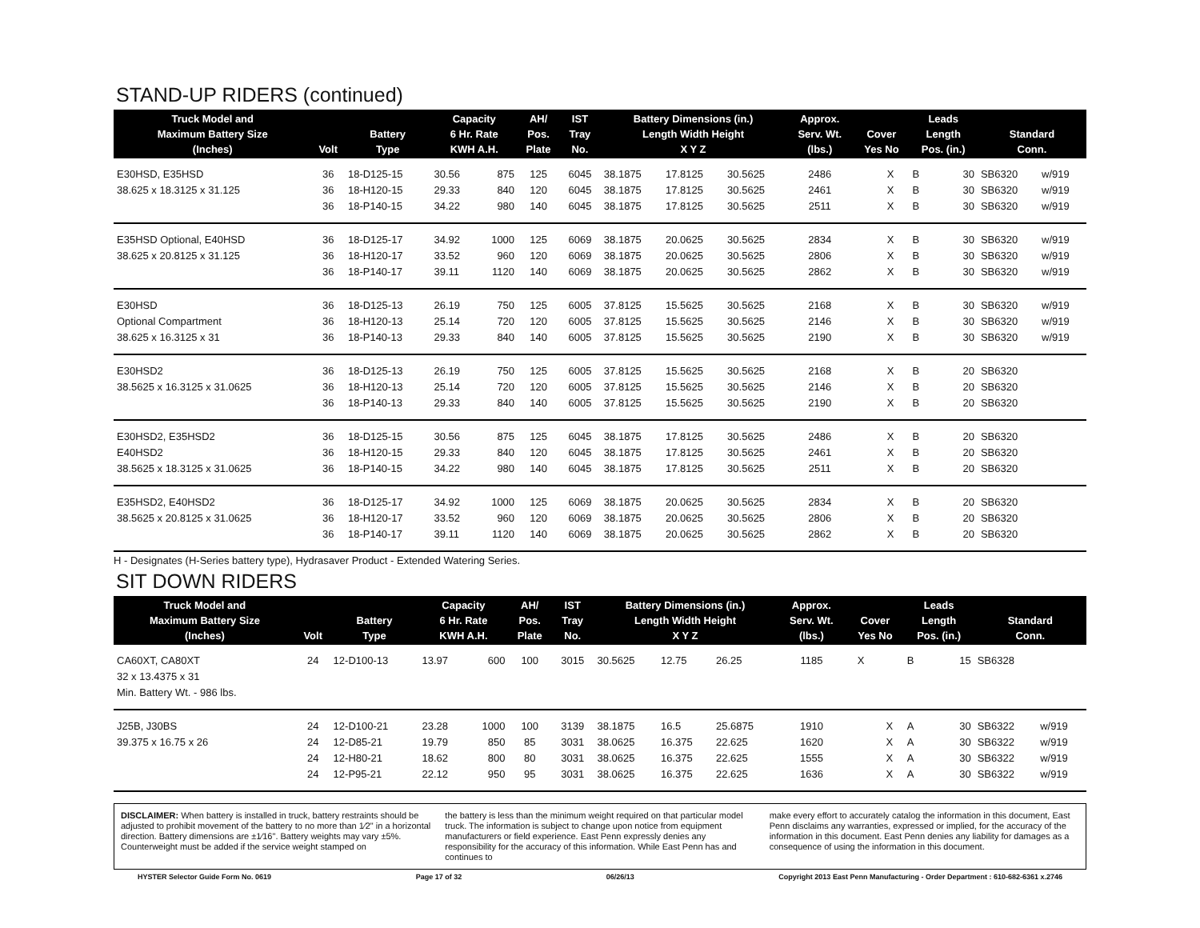STAND-UP RIDERS (continued)
| Truck Model and Maximum Battery Size (Inches) | Volt | Battery Type | Capacity 6 Hr. Rate KWH A.H. | | AH/ Pos. Plate | IST Tray No. | Battery Dimensions (in.) Length Width Height X Y Z | | | Approx. Serv. Wt. (lbs.) | Cover Yes No | | Leads Length Pos. (in.) | | Standard Conn. | |
| --- | --- | --- | --- | --- | --- | --- | --- | --- | --- | --- | --- | --- | --- | --- | --- | --- |
| E30HSD, E35HSD | 36 | 18-D125-15 | 30.56 | 875 | 125 | 6045 | 38.1875 | 17.8125 | 30.5625 | 2486 | | X | B | 30 | SB6320 | w/919 |
| 38.625 x 18.3125 x 31.125 | 36 | 18-H120-15 | 29.33 | 840 | 120 | 6045 | 38.1875 | 17.8125 | 30.5625 | 2461 | | X | B | 30 | SB6320 | w/919 |
| | 36 | 18-P140-15 | 34.22 | 980 | 140 | 6045 | 38.1875 | 17.8125 | 30.5625 | 2511 | | X | B | 30 | SB6320 | w/919 |
| E35HSD Optional, E40HSD | 36 | 18-D125-17 | 34.92 | 1000 | 125 | 6069 | 38.1875 | 20.0625 | 30.5625 | 2834 | | X | B | 30 | SB6320 | w/919 |
| 38.625 x 20.8125 x 31.125 | 36 | 18-H120-17 | 33.52 | 960 | 120 | 6069 | 38.1875 | 20.0625 | 30.5625 | 2806 | | X | B | 30 | SB6320 | w/919 |
| | 36 | 18-P140-17 | 39.11 | 1120 | 140 | 6069 | 38.1875 | 20.0625 | 30.5625 | 2862 | | X | B | 30 | SB6320 | w/919 |
| E30HSD | 36 | 18-D125-13 | 26.19 | 750 | 125 | 6005 | 37.8125 | 15.5625 | 30.5625 | 2168 | | X | B | 30 | SB6320 | w/919 |
| Optional Compartment | 36 | 18-H120-13 | 25.14 | 720 | 120 | 6005 | 37.8125 | 15.5625 | 30.5625 | 2146 | | X | B | 30 | SB6320 | w/919 |
| 38.625 x 16.3125 x 31 | 36 | 18-P140-13 | 29.33 | 840 | 140 | 6005 | 37.8125 | 15.5625 | 30.5625 | 2190 | | X | B | 30 | SB6320 | w/919 |
| E30HSD2 | 36 | 18-D125-13 | 26.19 | 750 | 125 | 6005 | 37.8125 | 15.5625 | 30.5625 | 2168 | | X | B | 20 | SB6320 | |
| 38.5625 x 16.3125 x 31.0625 | 36 | 18-H120-13 | 25.14 | 720 | 120 | 6005 | 37.8125 | 15.5625 | 30.5625 | 2146 | | X | B | 20 | SB6320 | |
| | 36 | 18-P140-13 | 29.33 | 840 | 140 | 6005 | 37.8125 | 15.5625 | 30.5625 | 2190 | | X | B | 20 | SB6320 | |
| E30HSD2, E35HSD2 | 36 | 18-D125-15 | 30.56 | 875 | 125 | 6045 | 38.1875 | 17.8125 | 30.5625 | 2486 | | X | B | 20 | SB6320 | |
| E40HSD2 | 36 | 18-H120-15 | 29.33 | 840 | 120 | 6045 | 38.1875 | 17.8125 | 30.5625 | 2461 | | X | B | 20 | SB6320 | |
| 38.5625 x 18.3125 x 31.0625 | 36 | 18-P140-15 | 34.22 | 980 | 140 | 6045 | 38.1875 | 17.8125 | 30.5625 | 2511 | | X | B | 20 | SB6320 | |
| E35HSD2, E40HSD2 | 36 | 18-D125-17 | 34.92 | 1000 | 125 | 6069 | 38.1875 | 20.0625 | 30.5625 | 2834 | | X | B | 20 | SB6320 | |
| 38.5625 x 20.8125 x 31.0625 | 36 | 18-H120-17 | 33.52 | 960 | 120 | 6069 | 38.1875 | 20.0625 | 30.5625 | 2806 | | X | B | 20 | SB6320 | |
| | 36 | 18-P140-17 | 39.11 | 1120 | 140 | 6069 | 38.1875 | 20.0625 | 30.5625 | 2862 | | X | B | 20 | SB6320 | |
H - Designates (H-Series battery type), Hydrasaver Product - Extended Watering Series.
SIT DOWN RIDERS
| Truck Model and Maximum Battery Size (Inches) | Volt | Battery Type | Capacity 6 Hr. Rate KWH A.H. | | AH/ Pos. Plate | IST Tray No. | Battery Dimensions (in.) Length Width Height X Y Z | | | Approx. Serv. Wt. (lbs.) | Cover Yes No | | Leads Length Pos. (in.) | | Standard Conn. | |
| --- | --- | --- | --- | --- | --- | --- | --- | --- | --- | --- | --- | --- | --- | --- | --- | --- |
| CA60XT, CA80XT | 24 | 12-D100-13 | 13.97 | 600 | 100 | 3015 | 30.5625 | 12.75 | 26.25 | 1185 | X | | B | 15 | SB6328 | |
| 32 x 13.4375 x 31 | | | | | | | | | | | | | | | | |
| Min. Battery Wt. - 986 lbs. | | | | | | | | | | | | | | | | |
| J25B, J30BS | 24 | 12-D100-21 | 23.28 | 1000 | 100 | 3139 | 38.1875 | 16.5 | 25.6875 | 1910 | | X | A | 30 | SB6322 | w/919 |
| 39.375 x 16.75 x 26 | 24 | 12-D85-21 | 19.79 | 850 | 85 | 3031 | 38.0625 | 16.375 | 22.625 | 1620 | | X | A | 30 | SB6322 | w/919 |
| | 24 | 12-H80-21 | 18.62 | 800 | 80 | 3031 | 38.0625 | 16.375 | 22.625 | 1555 | | X | A | 30 | SB6322 | w/919 |
| | 24 | 12-P95-21 | 22.12 | 950 | 95 | 3031 | 38.0625 | 16.375 | 22.625 | 1636 | | X | A | 30 | SB6322 | w/919 |
DISCLAIMER: When battery is installed in truck, battery restraints should be adjusted to prohibit movement of the battery to no more than 1⁄2" in a horizontal direction. Battery dimensions are ±1⁄16". Battery weights may vary ±5%. Counterweight must be added if the service weight stamped on
the battery is less than the minimum weight required on that particular model truck. The information is subject to change upon notice from equipment manufacturers or field experience. East Penn expressly denies any responsibility for the accuracy of this information. While East Penn has and continues to
make every effort to accurately catalog the information in this document, East Penn disclaims any warranties, expressed or implied, for the accuracy of the information in this document. East Penn denies any liability for damages as a consequence of using the information in this document.
HYSTER Selector Guide Form No. 0619 Page 17 of 32 06/26/13 Copyright 2013 East Penn Manufacturing - Order Department : 610-682-6361 x.2746